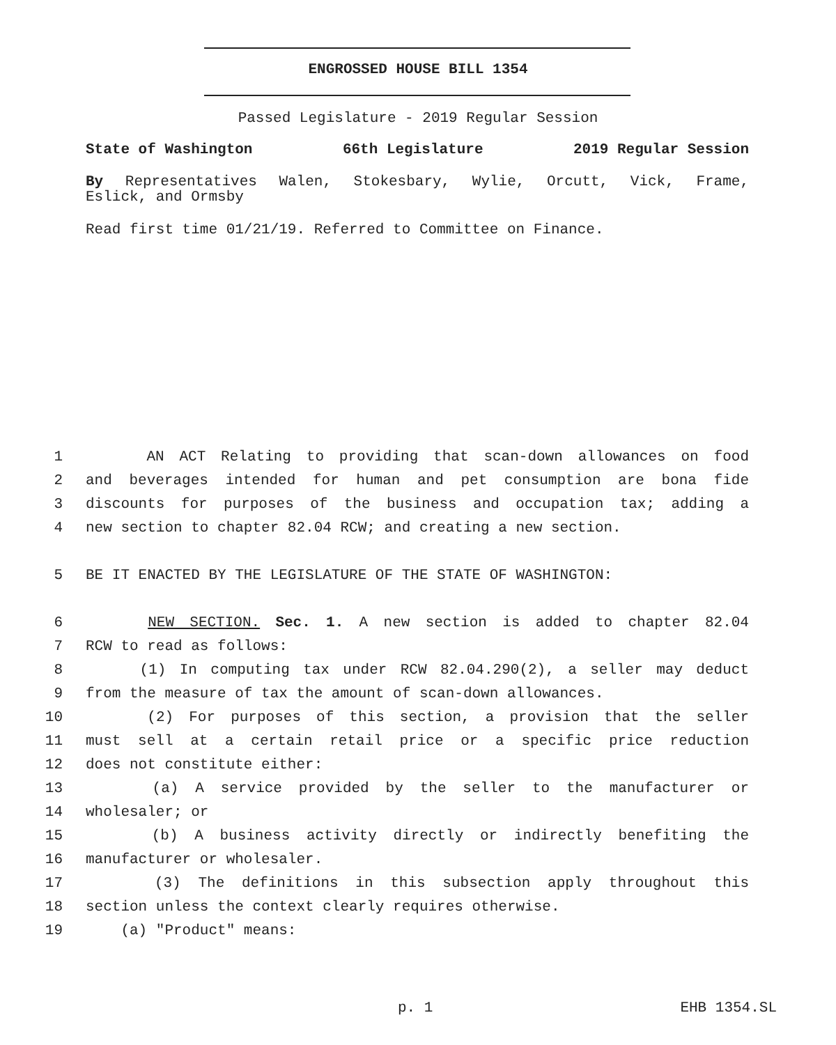ENGROSSED HOUSE BILL 1354
Passed Legislature - 2019 Regular Session
State of Washington 66th Legislature 2019 Regular Session
By Representatives Walen, Stokesbary, Wylie, Orcutt, Vick, Frame,
Eslick, and Ormsby
Read first time 01/21/19. Referred to Committee on Finance.
1 AN ACT Relating to providing that scan-down allowances on food
2 and beverages intended for human and pet consumption are bona fide
3 discounts for purposes of the business and occupation tax; adding a
4 new section to chapter 82.04 RCW; and creating a new section.
5 BE IT ENACTED BY THE LEGISLATURE OF THE STATE OF WASHINGTON:
6 NEW SECTION. Sec. 1. A new section is added to chapter 82.04
7 RCW to read as follows:
8 (1) In computing tax under RCW 82.04.290(2), a seller may deduct
9 from the measure of tax the amount of scan-down allowances.
10 (2) For purposes of this section, a provision that the seller
11 must sell at a certain retail price or a specific price reduction
12 does not constitute either:
13 (a) A service provided by the seller to the manufacturer or
14 wholesaler; or
15 (b) A business activity directly or indirectly benefiting the
16 manufacturer or wholesaler.
17 (3) The definitions in this subsection apply throughout this
18 section unless the context clearly requires otherwise.
19 (a) "Product" means:
p. 1 EHB 1354.SL